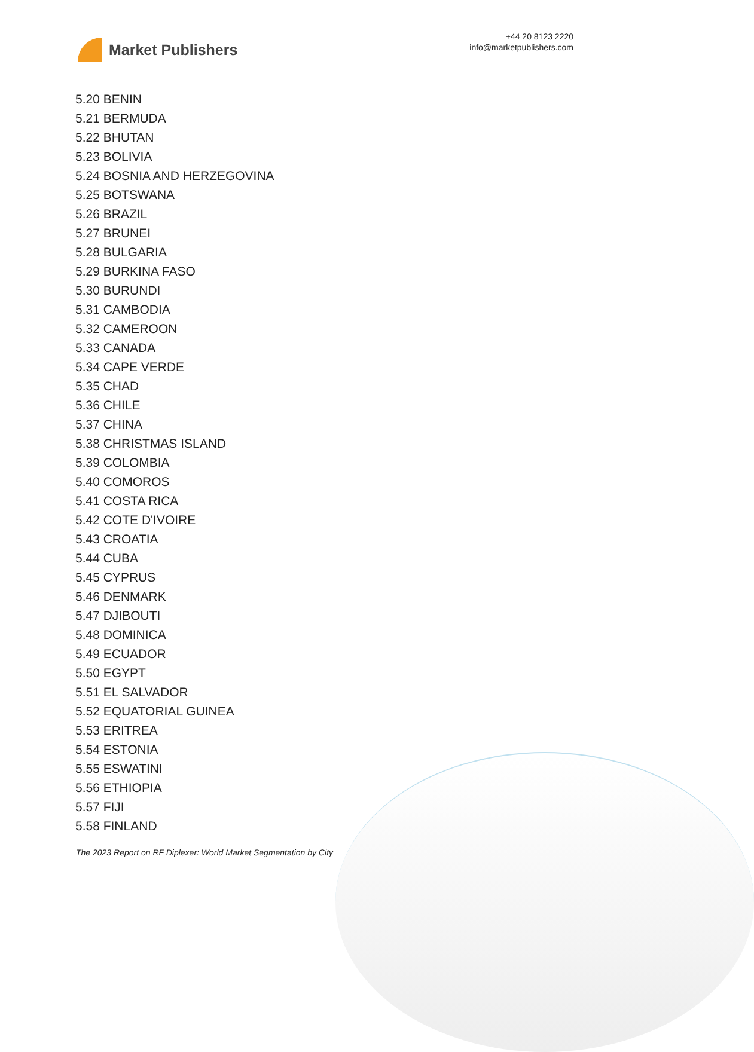Market Publishers
+44 20 8123 2220
info@marketpublishers.com
5.20 BENIN
5.21 BERMUDA
5.22 BHUTAN
5.23 BOLIVIA
5.24 BOSNIA AND HERZEGOVINA
5.25 BOTSWANA
5.26 BRAZIL
5.27 BRUNEI
5.28 BULGARIA
5.29 BURKINA FASO
5.30 BURUNDI
5.31 CAMBODIA
5.32 CAMEROON
5.33 CANADA
5.34 CAPE VERDE
5.35 CHAD
5.36 CHILE
5.37 CHINA
5.38 CHRISTMAS ISLAND
5.39 COLOMBIA
5.40 COMOROS
5.41 COSTA RICA
5.42 COTE D'IVOIRE
5.43 CROATIA
5.44 CUBA
5.45 CYPRUS
5.46 DENMARK
5.47 DJIBOUTI
5.48 DOMINICA
5.49 ECUADOR
5.50 EGYPT
5.51 EL SALVADOR
5.52 EQUATORIAL GUINEA
5.53 ERITREA
5.54 ESTONIA
5.55 ESWATINI
5.56 ETHIOPIA
5.57 FIJI
5.58 FINLAND
The 2023 Report on RF Diplexer: World Market Segmentation by City